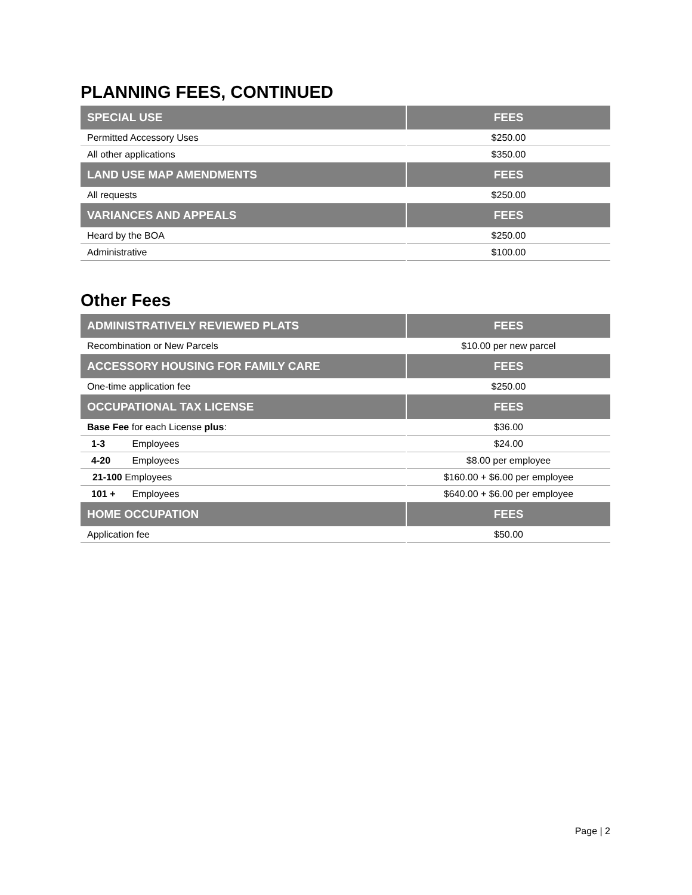PLANNING FEES, CONTINUED
| SPECIAL USE | FEES |
| --- | --- |
| Permitted Accessory Uses | $250.00 |
| All other applications | $350.00 |
| LAND USE MAP AMENDMENTS | FEES |
| All requests | $250.00 |
| VARIANCES AND APPEALS | FEES |
| Heard by the BOA | $250.00 |
| Administrative | $100.00 |
Other Fees
| ADMINISTRATIVELY REVIEWED PLATS | FEES |
| --- | --- |
| Recombination or New Parcels | $10.00 per new parcel |
| ACCESSORY HOUSING FOR FAMILY CARE | FEES |
| One-time application fee | $250.00 |
| OCCUPATIONAL TAX LICENSE | FEES |
| Base Fee for each License plus : | $36.00 |
| 1-3 Employees | $24.00 |
| 4-20 Employees | $8.00 per employee |
| 21-100 Employees | $160.00 + $6.00 per employee |
| 101 + Employees | $640.00 + $6.00 per employee |
| HOME OCCUPATION | FEES |
| Application fee | $50.00 |
Page | 2